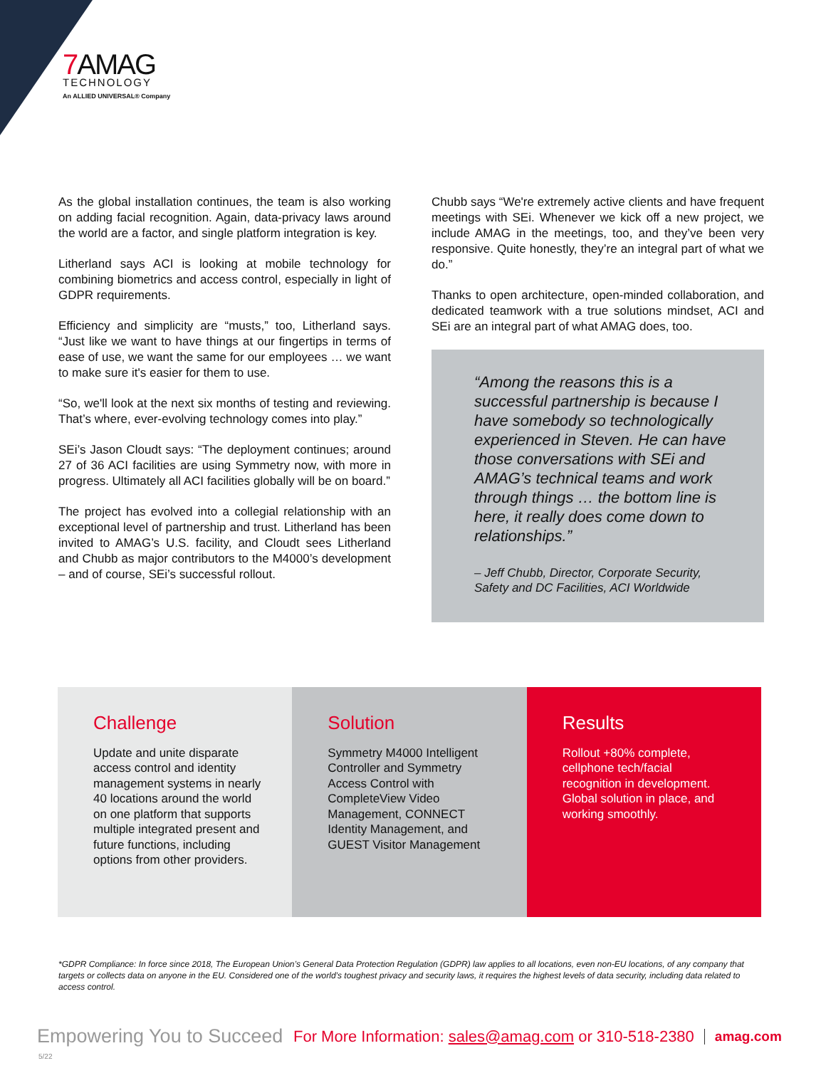7 AMAG
TECHNOLOGY
An ALLIED UNIVERSAL® Company
As the global installation continues, the team is also working on adding facial recognition. Again, data-privacy laws around the world are a factor, and single platform integration is key.
Litherland says ACI is looking at mobile technology for combining biometrics and access control, especially in light of GDPR requirements.
Efficiency and simplicity are “musts,” too, Litherland says. “Just like we want to have things at our fingertips in terms of ease of use, we want the same for our employees … we want to make sure it's easier for them to use.
“So, we'll look at the next six months of testing and reviewing. That’s where, ever-evolving technology comes into play.”
SEi’s Jason Cloudt says: “The deployment continues; around 27 of 36 ACI facilities are using Symmetry now, with more in progress. Ultimately all ACI facilities globally will be on board.”
The project has evolved into a collegial relationship with an exceptional level of partnership and trust. Litherland has been invited to AMAG’s U.S. facility, and Cloudt sees Litherland and Chubb as major contributors to the M4000’s development – and of course, SEi’s successful rollout.
Chubb says “We're extremely active clients and have frequent meetings with SEi. Whenever we kick off a new project, we include AMAG in the meetings, too, and they’ve been very responsive. Quite honestly, they’re an integral part of what we do.”
Thanks to open architecture, open-minded collaboration, and dedicated teamwork with a true solutions mindset, ACI and SEi are an integral part of what AMAG does, too.
“Among the reasons this is a successful partnership is because I have somebody so technologically experienced in Steven. He can have those conversations with SEi and AMAG’s technical teams and work through things … the bottom line is here, it really does come down to relationships.”
– Jeff Chubb, Director, Corporate Security, Safety and DC Facilities, ACI Worldwide
Challenge
Update and unite disparate access control and identity management systems in nearly 40 locations around the world on one platform that supports multiple integrated present and future functions, including options from other providers.
Solution
Symmetry M4000 Intelligent Controller and Symmetry Access Control with CompleteView Video Management, CONNECT Identity Management, and GUEST Visitor Management
Results
Rollout +80% complete, cellphone tech/facial recognition in development. Global solution in place, and working smoothly.
*GDPR Compliance: In force since 2018, The European Union’s General Data Protection Regulation (GDPR) law applies to all locations, even non-EU locations, of any company that targets or collects data on anyone in the EU. Considered one of the world’s toughest privacy and security laws, it requires the highest levels of data security, including data related to access control.
Empowering You to Succeed For More Information: sales@amag.com or 310-518-2380 amag.com
5/22